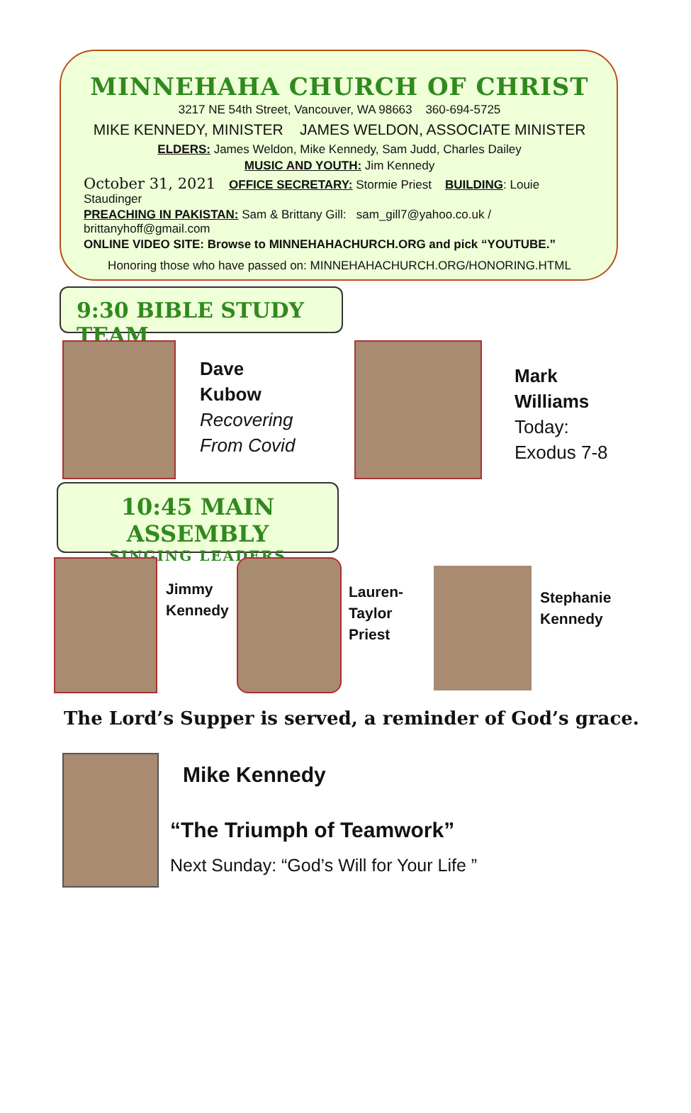MINNEHAHA CHURCH OF CHRIST
3217 NE 54th Street, Vancouver, WA 98663 360-694-5725
MIKE KENNEDY, MINISTER JAMES WELDON, ASSOCIATE MINISTER
ELDERS: James Weldon, Mike Kennedy, Sam Judd, Charles Dailey
MUSIC AND YOUTH: Jim Kennedy
October 31, 2021 OFFICE SECRETARY: Stormie Priest BUILDING: Louie Staudinger
PREACHING IN PAKISTAN: Sam & Brittany Gill: sam_gill7@yahoo.co.uk / brittanyhoff@gmail.com
ONLINE VIDEO SITE: Browse to MINNEHAHACHURCH.ORG and pick “YOUTUBE.”
Honoring those who have passed on: MINNEHAHACHURCH.ORG/HONORING.HTML
9:30 BIBLE STUDY TEAM
Dave
Kubow
Recovering
From Covid
Mark
Williams
Today:
Exodus 7-8
10:45 MAIN ASSEMBLY
SINGING LEADERS
Jimmy
Kennedy
Lauren-
Taylor
Priest
Stephanie
Kennedy
The Lord’s Supper is served, a reminder of God’s grace.
Mike Kennedy
“The Triumph of Teamwork”
Next Sunday: “God’s Will for Your Life ”